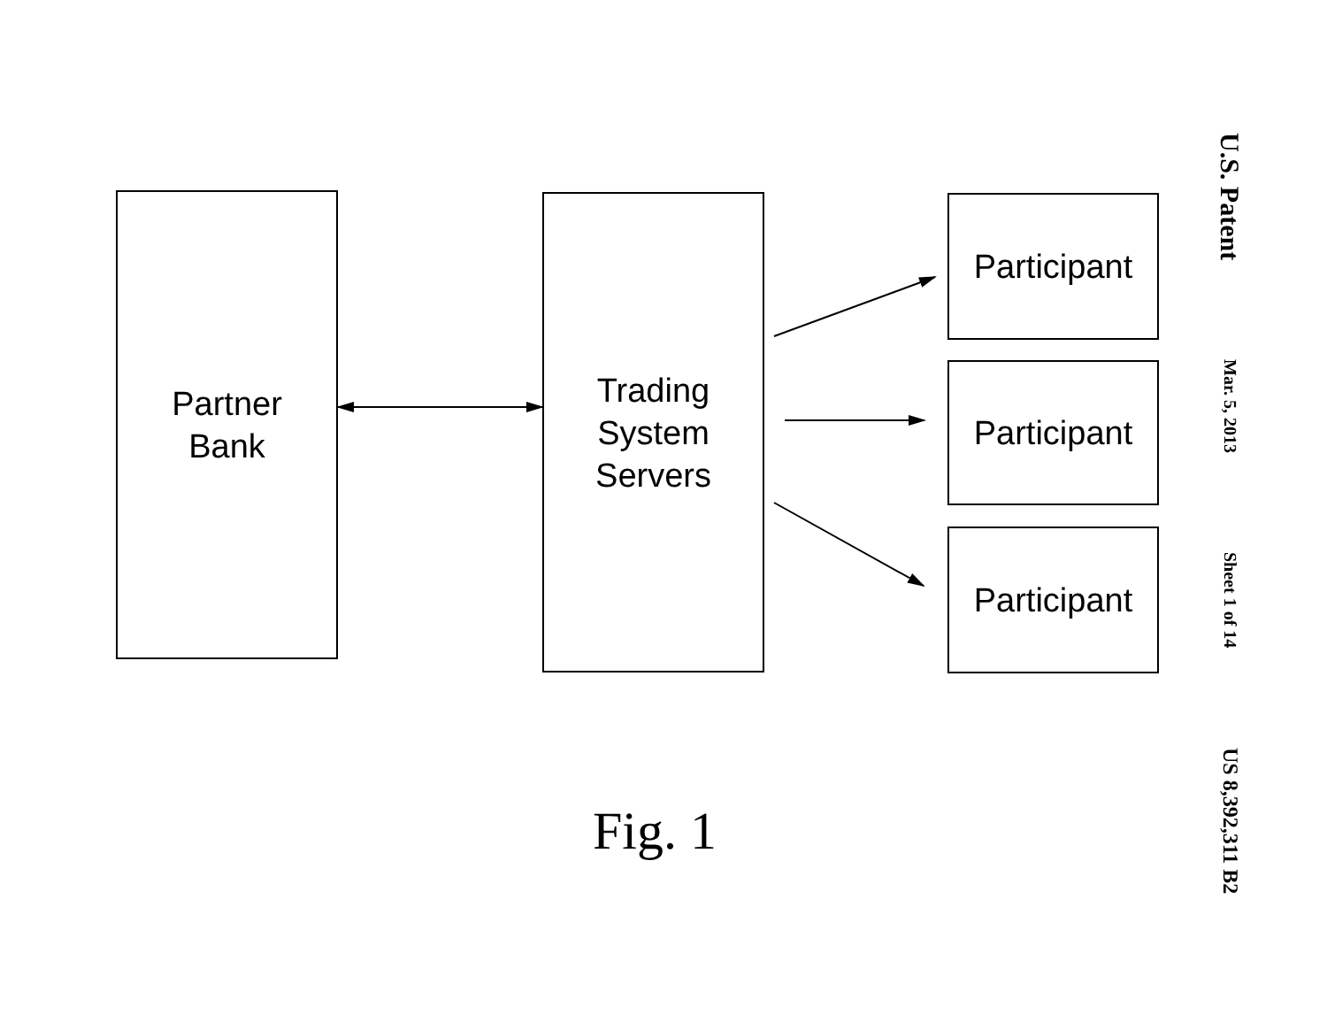Partner
Bank
Trading
System
Servers
Participant
Participant
Participant
Fig. 1
U.S. Patent
Mar. 5, 2013
Sheet 1 of 14
US 8,392,311 B2